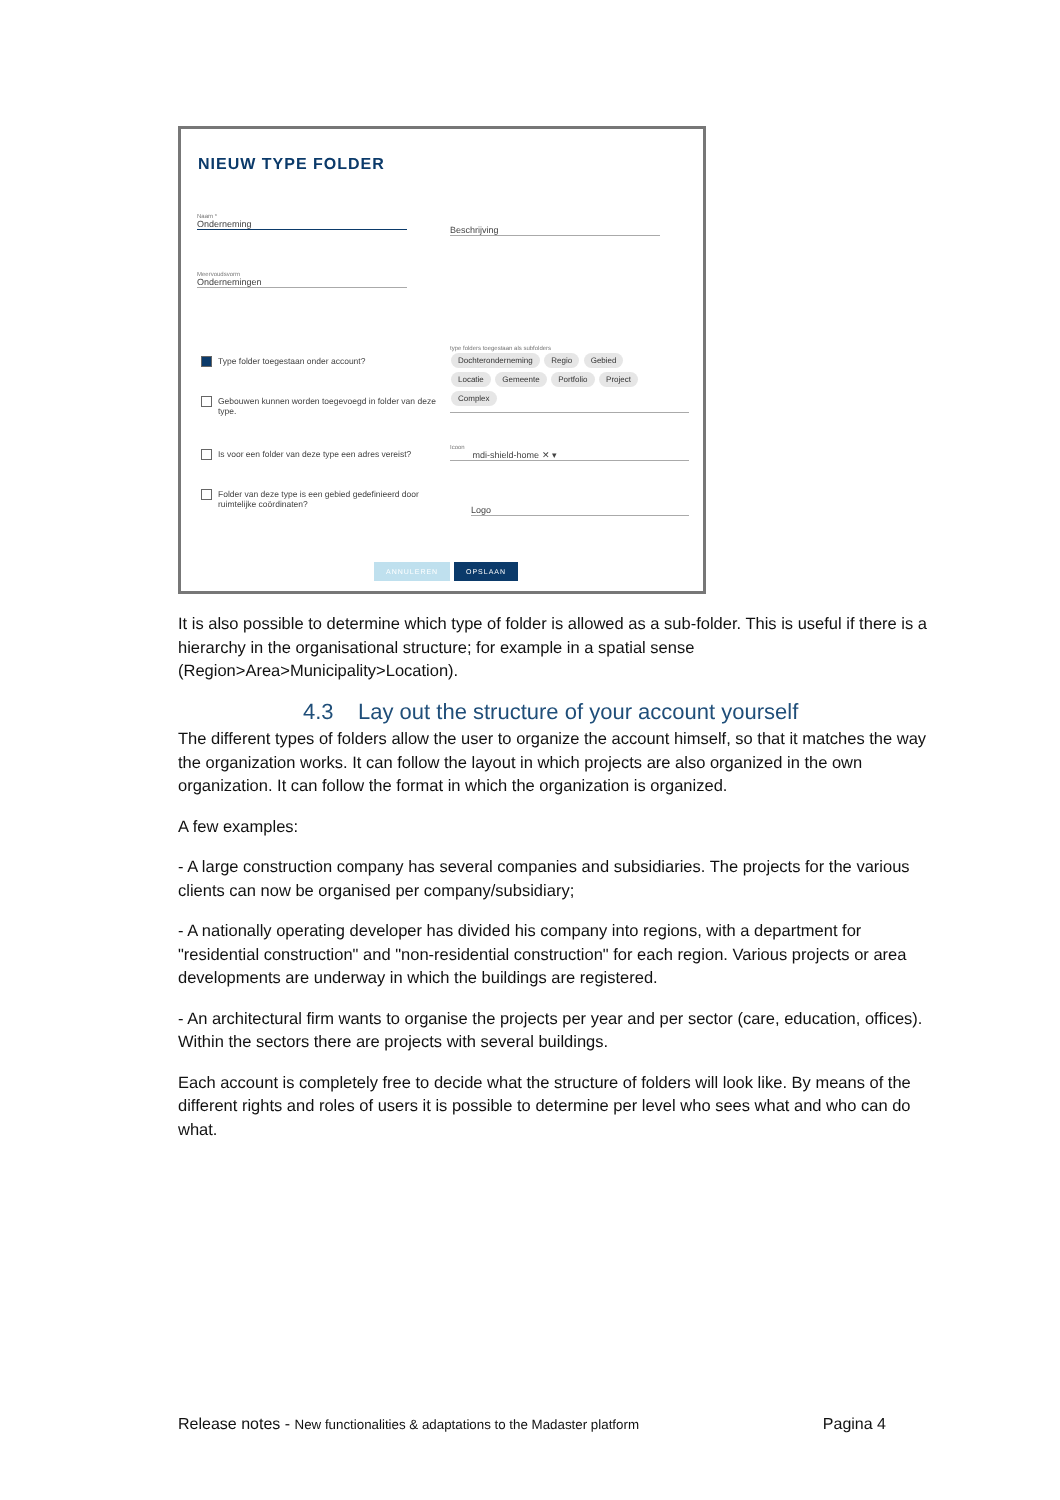NIEUW TYPE FOLDER
Naam *
Onderneming
Beschrijving
Meervoudsvorm
Ondernemingen
Type folder toegestaan onder account?
Gebouwen kunnen worden toegevoegd in folder van deze type.
Is voor een folder van deze type een adres vereist?
Folder van deze type is een gebied gedefinieerd door ruimtelijke coördinaten?
type folders toegestaan als subfolders
Dochteronderneming Regio Gebied
Locatie Gemeente Portfolio Project
Complex
Icoon
mdi-shield-home ✕ ▾
Logo
ANNULEREN OPSLAAN
It is also possible to determine which type of folder is allowed as a sub-folder. This is useful if there is a hierarchy in the organisational structure; for example in a spatial sense (Region>Area>Municipality>Location).
4.3 Lay out the structure of your account yourself
The different types of folders allow the user to organize the account himself, so that it matches the way the organization works. It can follow the layout in which projects are also organized in the own organization. It can follow the format in which the organization is organized.
A few examples:
- A large construction company has several companies and subsidiaries. The projects for the various clients can now be organised per company/subsidiary;
- A nationally operating developer has divided his company into regions, with a department for "residential construction" and "non-residential construction" for each region. Various projects or area developments are underway in which the buildings are registered.
- An architectural firm wants to organise the projects per year and per sector (care, education, offices). Within the sectors there are projects with several buildings.
Each account is completely free to decide what the structure of folders will look like. By means of the different rights and roles of users it is possible to determine per level who sees what and who can do what.
Release notes - New functionalities & adaptations to the Madaster platform Pagina 4